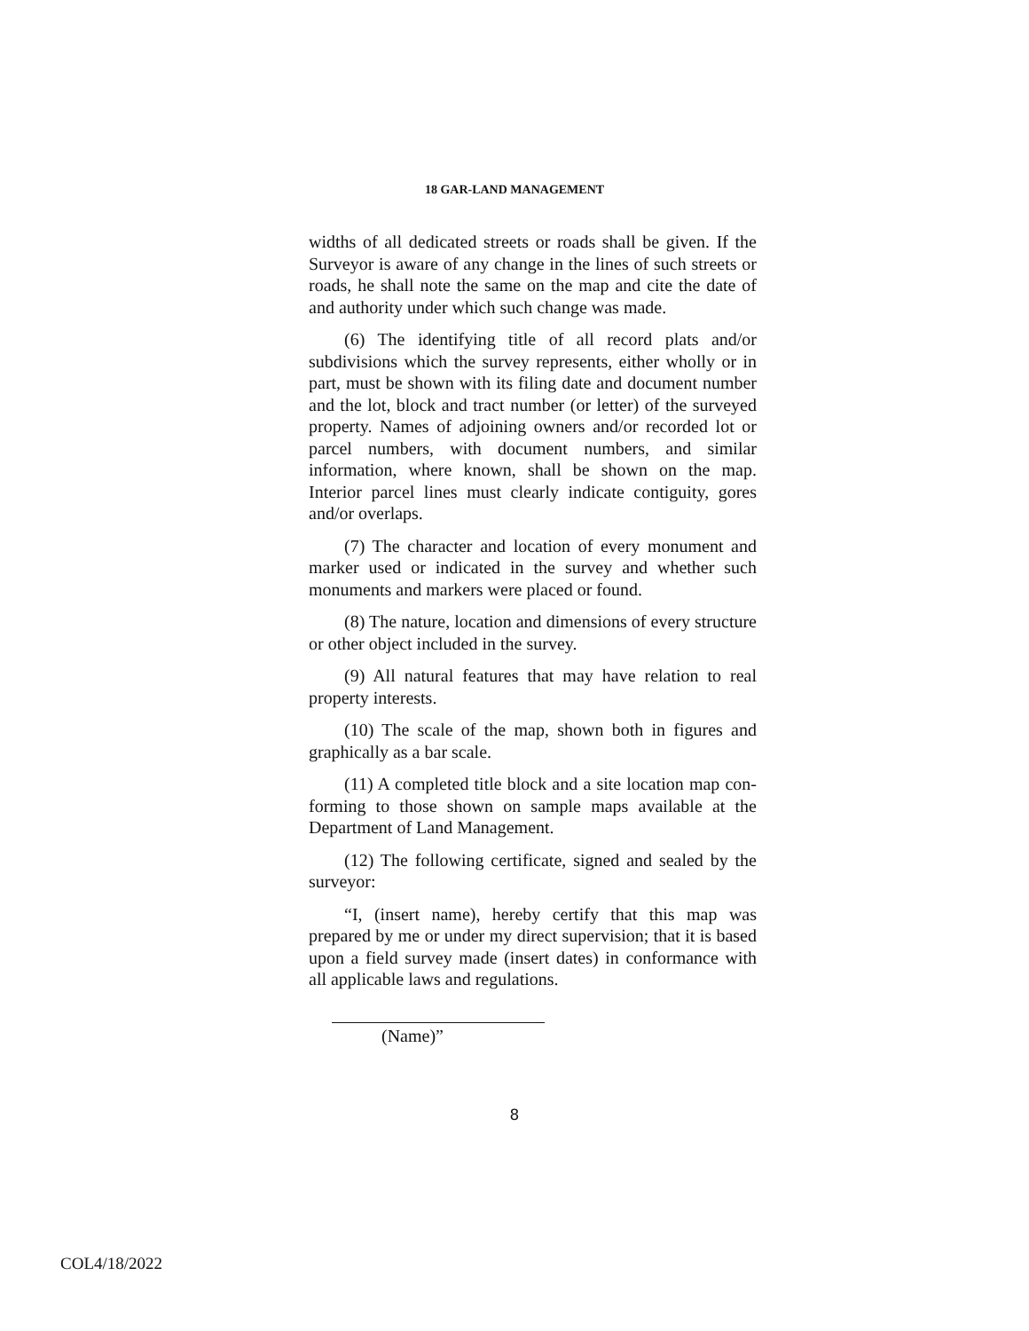18 GAR-LAND MANAGEMENT
widths of all dedicated streets or roads shall be given. If the Surveyor is aware of any change in the lines of such streets or roads, he shall note the same on the map and cite the date of and authority under which such change was made.
(6) The identifying title of all record plats and/or subdivisions which the survey represents, either wholly or in part, must be shown with its filing date and document number and the lot, block and tract number (or letter) of the surveyed property. Names of adjoining owners and/or recorded lot or parcel numbers, with document numbers, and similar information, where known, shall be shown on the map. Interior parcel lines must clearly indicate contiguity, gores and/or overlaps.
(7) The character and location of every monument and marker used or indicated in the survey and whether such monuments and markers were placed or found.
(8) The nature, location and dimensions of every structure or other object included in the survey.
(9) All natural features that may have relation to real property interests.
(10) The scale of the map, shown both in figures and graphically as a bar scale.
(11) A completed title block and a site location map con-forming to those shown on sample maps available at the Department of Land Management.
(12) The following certificate, signed and sealed by the surveyor:
“I, (insert name), hereby certify that this map was prepared by me or under my direct supervision; that it is based upon a field survey made (insert dates) in conformance with all applicable laws and regulations.
(Name)”
8
COL4/18/2022